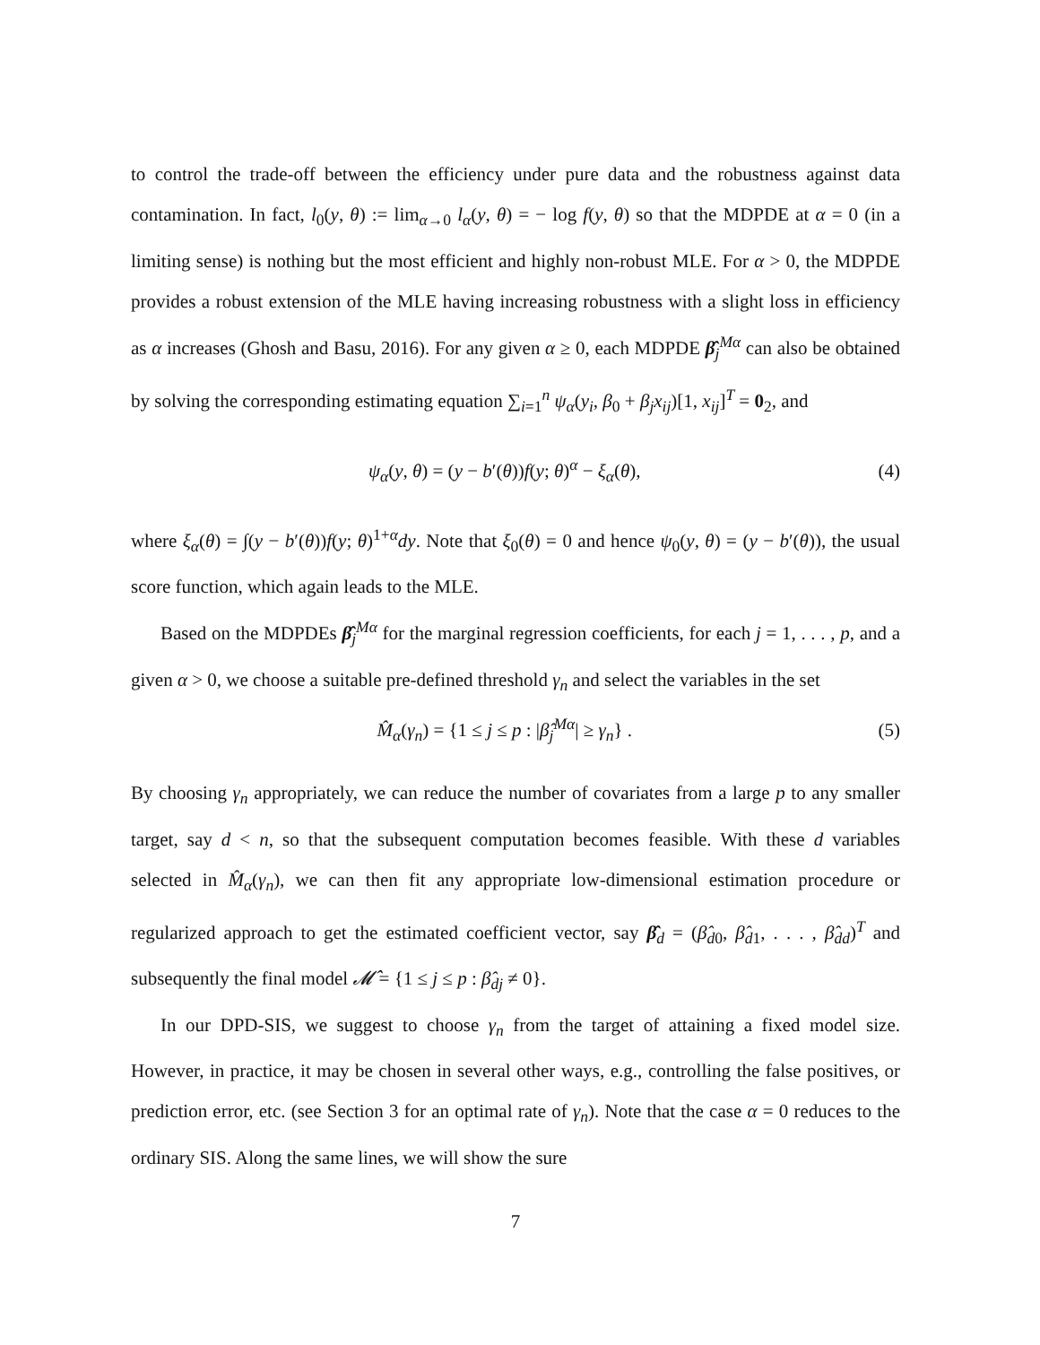to control the trade-off between the efficiency under pure data and the robustness against data contamination. In fact, l<sub>0</sub>(y, θ) := lim<sub>α→0</sub> l<sub>α</sub>(y, θ) = − log f(y, θ) so that the MDPDE at α = 0 (in a limiting sense) is nothing but the most efficient and highly non-robust MLE. For α > 0, the MDPDE provides a robust extension of the MLE having increasing robustness with a slight loss in efficiency as α increases (Ghosh and Basu, 2016). For any given α ≥ 0, each MDPDE β̂<sub>j</sub><sup>Mα</sup> can also be obtained by solving the corresponding estimating equation ∑<sub>i=1</sub><sup>n</sup> ψ<sub>α</sub>(y<sub>i</sub>, β<sub>0</sub> + β<sub>j</sub>x<sub>ij</sub>)[1, x<sub>ij</sub>]<sup>T</sup> = 0<sub>2</sub>, and
ψ<sub>α</sub>(y, θ) = (y − b′(θ))f(y; θ)<sup>α</sup> − ξ<sub>α</sub>(θ), (4)
where ξ<sub>α</sub>(θ) = ∫(y − b′(θ))f(y; θ)<sup>1+α</sup>dy. Note that ξ<sub>0</sub>(θ) = 0 and hence ψ<sub>0</sub>(y, θ) = (y − b′(θ)), the usual score function, which again leads to the MLE.
Based on the MDPDEs β̂<sub>j</sub><sup>Mα</sup> for the marginal regression coefficients, for each j = 1, . . . , p, and a given α > 0, we choose a suitable pre-defined threshold γ<sub>n</sub> and select the variables in the set
M̂<sub>α</sub>(γ<sub>n</sub>) = {1 ≤ j ≤ p : |β̂<sub>j</sub><sup>Mα</sup>| ≥ γ<sub>n</sub>} . (5)
By choosing γ<sub>n</sub> appropriately, we can reduce the number of covariates from a large p to any smaller target, say d < n, so that the subsequent computation becomes feasible. With these d variables selected in M̂<sub>α</sub>(γ<sub>n</sub>), we can then fit any appropriate low-dimensional estimation procedure or regularized approach to get the estimated coefficient vector, say β̂<sub>d</sub> = (β̂<sub>d0</sub>, β̂<sub>d1</sub>, . . . , β̂<sub>dd</sub>)<sup>T</sup> and subsequently the final model 𝓜̂ = {1 ≤ j ≤ p : β̂<sub>dj</sub> ≠ 0}.
In our DPD-SIS, we suggest to choose γ<sub>n</sub> from the target of attaining a fixed model size. However, in practice, it may be chosen in several other ways, e.g., controlling the false positives, or prediction error, etc. (see Section 3 for an optimal rate of γ<sub>n</sub>). Note that the case α = 0 reduces to the ordinary SIS. Along the same lines, we will show the sure
7